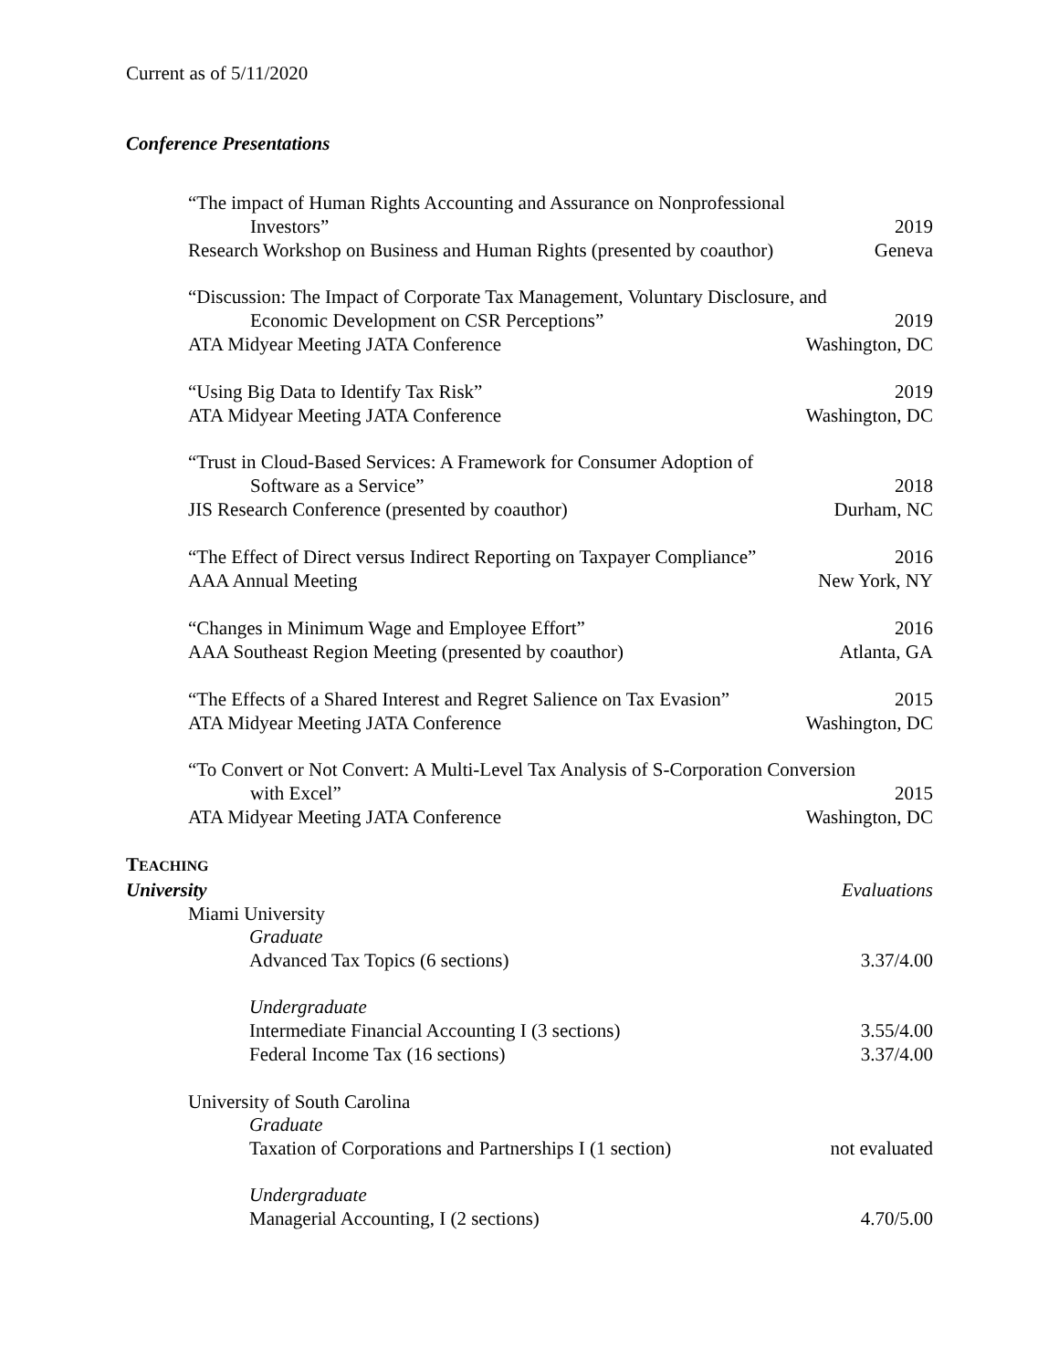Current as of 5/11/2020
Conference Presentations
“The impact of Human Rights Accounting and Assurance on Nonprofessional
Investors” 2019
Research Workshop on Business and Human Rights (presented by coauthor) Geneva
“Discussion: The Impact of Corporate Tax Management, Voluntary Disclosure, and
Economic Development on CSR Perceptions” 2019
ATA Midyear Meeting JATA Conference Washington, DC
“Using Big Data to Identify Tax Risk” 2019
ATA Midyear Meeting JATA Conference Washington, DC
“Trust in Cloud-Based Services: A Framework for Consumer Adoption of
Software as a Service” 2018
JIS Research Conference (presented by coauthor) Durham, NC
“The Effect of Direct versus Indirect Reporting on Taxpayer Compliance” 2016
AAA Annual Meeting New York, NY
“Changes in Minimum Wage and Employee Effort” 2016
AAA Southeast Region Meeting (presented by coauthor) Atlanta, GA
“The Effects of a Shared Interest and Regret Salience on Tax Evasion” 2015
ATA Midyear Meeting JATA Conference Washington, DC
“To Convert or Not Convert: A Multi-Level Tax Analysis of S-Corporation Conversion
with Excel” 2015
ATA Midyear Meeting JATA Conference Washington, DC
TEACHING
University Evaluations
Miami University
Graduate
Advanced Tax Topics (6 sections) 3.37/4.00
Undergraduate
Intermediate Financial Accounting I (3 sections) 3.55/4.00
Federal Income Tax (16 sections) 3.37/4.00
University of South Carolina
Graduate
Taxation of Corporations and Partnerships I (1 section) not evaluated
Undergraduate
Managerial Accounting, I (2 sections) 4.70/5.00